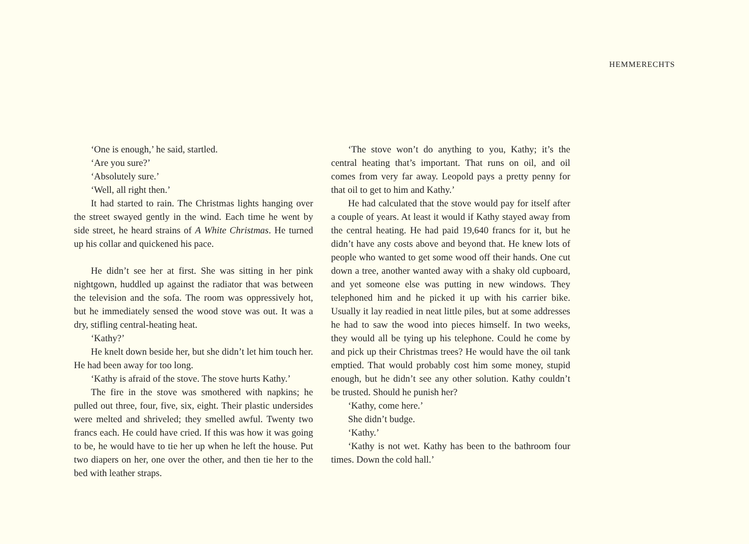HEMMERECHTS
‘One is enough,’ he said, startled.
‘Are you sure?’
‘Absolutely sure.’
‘Well, all right then.’
It had started to rain. The Christmas lights hanging over the street swayed gently in the wind. Each time he went by side street, he heard strains of A White Christmas. He turned up his collar and quickened his pace.
He didn’t see her at first. She was sitting in her pink nightgown, huddled up against the radiator that was between the television and the sofa. The room was oppressively hot, but he immediately sensed the wood stove was out. It was a dry, stifling central-heating heat.
‘Kathy?’
He knelt down beside her, but she didn’t let him touch her. He had been away for too long.
‘Kathy is afraid of the stove. The stove hurts Kathy.’
The fire in the stove was smothered with napkins; he pulled out three, four, five, six, eight. Their plastic undersides were melted and shriveled; they smelled awful. Twenty two francs each. He could have cried. If this was how it was going to be, he would have to tie her up when he left the house. Put two diapers on her, one over the other, and then tie her to the bed with leather straps.
‘The stove won’t do anything to you, Kathy; it’s the central heating that’s important. That runs on oil, and oil comes from very far away. Leopold pays a pretty penny for that oil to get to him and Kathy.’
He had calculated that the stove would pay for itself after a couple of years. At least it would if Kathy stayed away from the central heating. He had paid 19,640 francs for it, but he didn’t have any costs above and beyond that. He knew lots of people who wanted to get some wood off their hands. One cut down a tree, another wanted away with a shaky old cupboard, and yet someone else was putting in new windows. They telephoned him and he picked it up with his carrier bike. Usually it lay readied in neat little piles, but at some addresses he had to saw the wood into pieces himself. In two weeks, they would all be tying up his telephone. Could he come by and pick up their Christmas trees? He would have the oil tank emptied. That would probably cost him some money, stupid enough, but he didn’t see any other solution. Kathy couldn’t be trusted. Should he punish her?
‘Kathy, come here.’
She didn’t budge.
‘Kathy.’
‘Kathy is not wet. Kathy has been to the bathroom four times. Down the cold hall.’